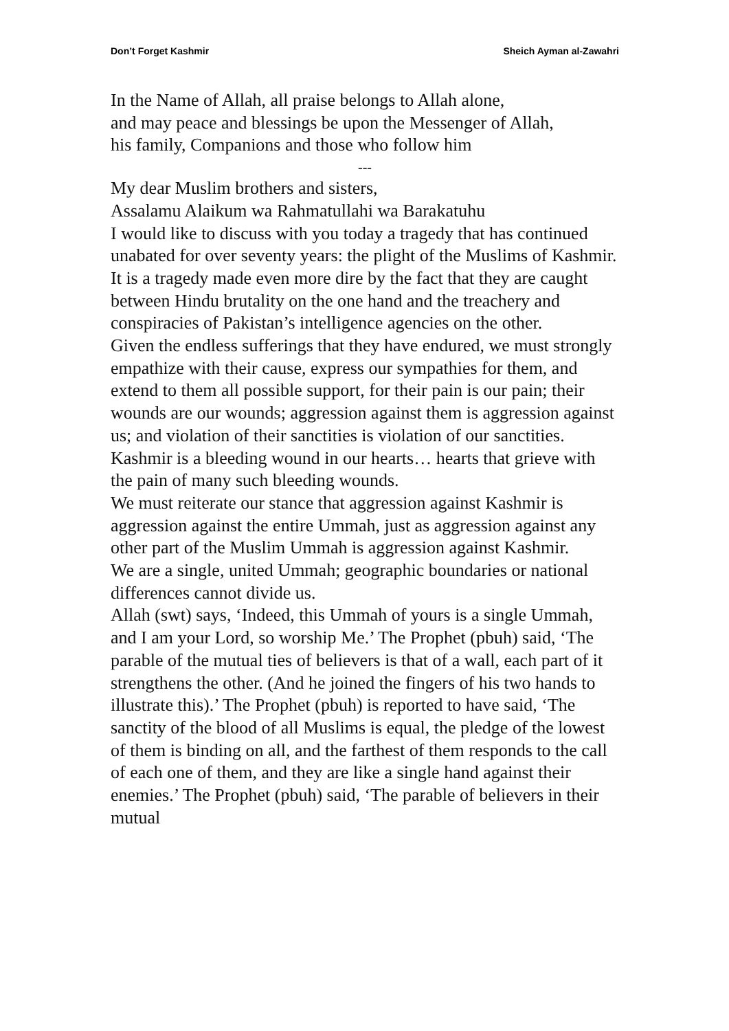Don’t Forget Kashmir Sheich Ayman al-Zawahri
In the Name of Allah, all praise belongs to Allah alone,
and may peace and blessings be upon the Messenger of Allah,
his family, Companions and those who follow him
---
My dear Muslim brothers and sisters,
Assalamu Alaikum wa Rahmatullahi wa Barakatuhu
I would like to discuss with you today a tragedy that has continued unabated for over seventy years: the plight of the Muslims of Kashmir. It is a tragedy made even more dire by the fact that they are caught between Hindu brutality on the one hand and the treachery and conspiracies of Pakistan’s intelligence agencies on the other.
Given the endless sufferings that they have endured, we must strongly empathize with their cause, express our sympathies for them, and extend to them all possible support, for their pain is our pain; their wounds are our wounds; aggression against them is aggression against us; and violation of their sanctities is violation of our sanctities. Kashmir is a bleeding wound in our hearts… hearts that grieve with the pain of many such bleeding wounds.
We must reiterate our stance that aggression against Kashmir is aggression against the entire Ummah, just as aggression against any other part of the Muslim Ummah is aggression against Kashmir.
We are a single, united Ummah; geographic boundaries or national differences cannot divide us.
Allah (swt) says, ‘Indeed, this Ummah of yours is a single Ummah, and I am your Lord, so worship Me.’ The Prophet (pbuh) said, ‘The parable of the mutual ties of believers is that of a wall, each part of it strengthens the other. (And he joined the fingers of his two hands to illustrate this).’ The Prophet (pbuh) is reported to have said, ‘The sanctity of the blood of all Muslims is equal, the pledge of the lowest of them is binding on all, and the farthest of them responds to the call of each one of them, and they are like a single hand against their enemies.’ The Prophet (pbuh) said, ‘The parable of believers in their mutual